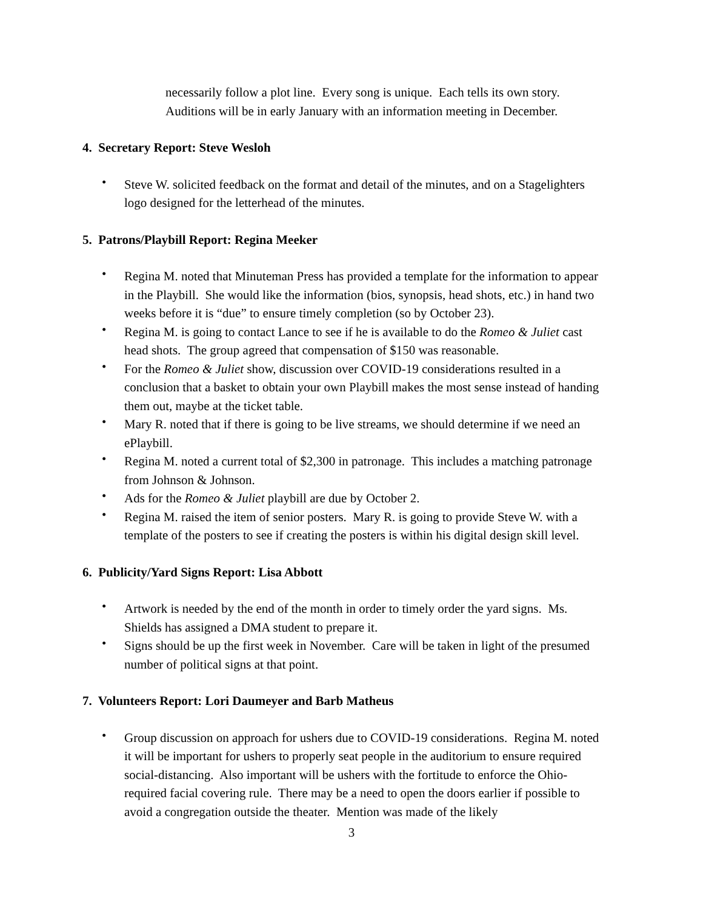necessarily follow a plot line. Every song is unique. Each tells its own story. Auditions will be in early January with an information meeting in December.
4. Secretary Report: Steve Wesloh
• Steve W. solicited feedback on the format and detail of the minutes, and on a Stagelighters logo designed for the letterhead of the minutes.
5. Patrons/Playbill Report: Regina Meeker
• Regina M. noted that Minuteman Press has provided a template for the information to appear in the Playbill. She would like the information (bios, synopsis, head shots, etc.) in hand two weeks before it is “due” to ensure timely completion (so by October 23).
• Regina M. is going to contact Lance to see if he is available to do the Romeo & Juliet cast head shots. The group agreed that compensation of $150 was reasonable.
• For the Romeo & Juliet show, discussion over COVID-19 considerations resulted in a conclusion that a basket to obtain your own Playbill makes the most sense instead of handing them out, maybe at the ticket table.
• Mary R. noted that if there is going to be live streams, we should determine if we need an ePlaybill.
• Regina M. noted a current total of $2,300 in patronage. This includes a matching patronage from Johnson & Johnson.
• Ads for the Romeo & Juliet playbill are due by October 2.
• Regina M. raised the item of senior posters. Mary R. is going to provide Steve W. with a template of the posters to see if creating the posters is within his digital design skill level.
6. Publicity/Yard Signs Report: Lisa Abbott
• Artwork is needed by the end of the month in order to timely order the yard signs. Ms. Shields has assigned a DMA student to prepare it.
• Signs should be up the first week in November. Care will be taken in light of the presumed number of political signs at that point.
7. Volunteers Report: Lori Daumeyer and Barb Matheus
• Group discussion on approach for ushers due to COVID-19 considerations. Regina M. noted it will be important for ushers to properly seat people in the auditorium to ensure required social-distancing. Also important will be ushers with the fortitude to enforce the Ohio-required facial covering rule. There may be a need to open the doors earlier if possible to avoid a congregation outside the theater. Mention was made of the likely
3